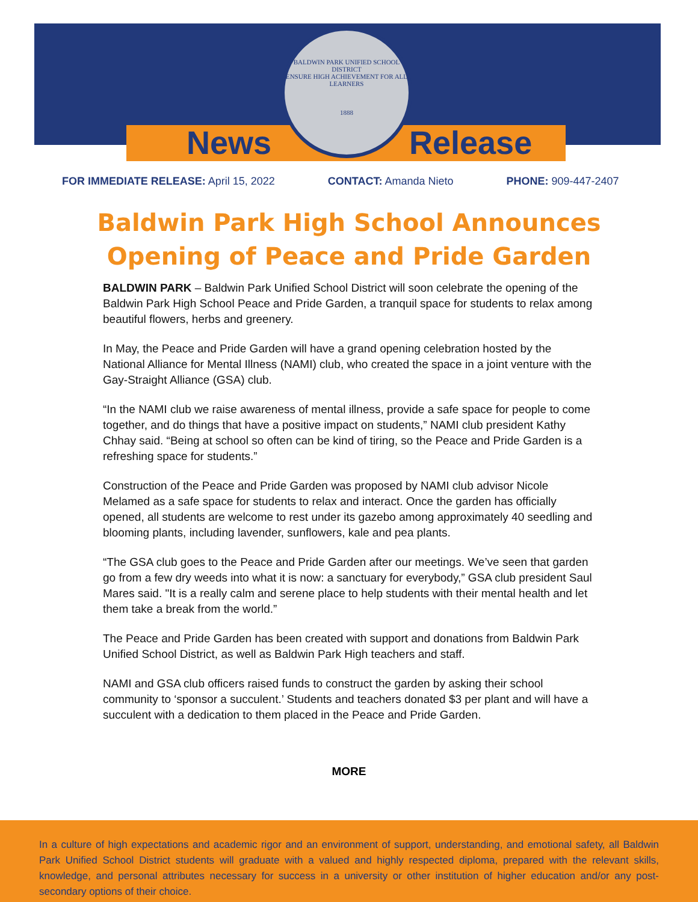News Release
BALDWIN PARK UNIFIED SCHOOL DISTRICT
ENSURE HIGH ACHIEVEMENT FOR ALL LEARNERS
1888
FOR IMMEDIATE RELEASE: April 15, 2022 CONTACT: Amanda Nieto PHONE: 909-447-2407
Baldwin Park High School Announces
Opening of Peace and Pride Garden
BALDWIN PARK – Baldwin Park Unified School District will soon celebrate the opening of the Baldwin Park High School Peace and Pride Garden, a tranquil space for students to relax among beautiful flowers, herbs and greenery.
In May, the Peace and Pride Garden will have a grand opening celebration hosted by the National Alliance for Mental Illness (NAMI) club, who created the space in a joint venture with the Gay-Straight Alliance (GSA) club.
“In the NAMI club we raise awareness of mental illness, provide a safe space for people to come together, and do things that have a positive impact on students,” NAMI club president Kathy Chhay said. “Being at school so often can be kind of tiring, so the Peace and Pride Garden is a refreshing space for students.”
Construction of the Peace and Pride Garden was proposed by NAMI club advisor Nicole Melamed as a safe space for students to relax and interact. Once the garden has officially opened, all students are welcome to rest under its gazebo among approximately 40 seedling and blooming plants, including lavender, sunflowers, kale and pea plants.
“The GSA club goes to the Peace and Pride Garden after our meetings. We’ve seen that garden go from a few dry weeds into what it is now: a sanctuary for everybody,” GSA club president Saul Mares said. "It is a really calm and serene place to help students with their mental health and let them take a break from the world.”
The Peace and Pride Garden has been created with support and donations from Baldwin Park Unified School District, as well as Baldwin Park High teachers and staff.
NAMI and GSA club officers raised funds to construct the garden by asking their school community to ‘sponsor a succulent.’ Students and teachers donated $3 per plant and will have a succulent with a dedication to them placed in the Peace and Pride Garden.
MORE
In a culture of high expectations and academic rigor and an environment of support, understanding, and emotional safety, all Baldwin Park Unified School District students will graduate with a valued and highly respected diploma, prepared with the relevant skills, knowledge, and personal attributes necessary for success in a university or other institution of higher education and/or any post-secondary options of their choice.